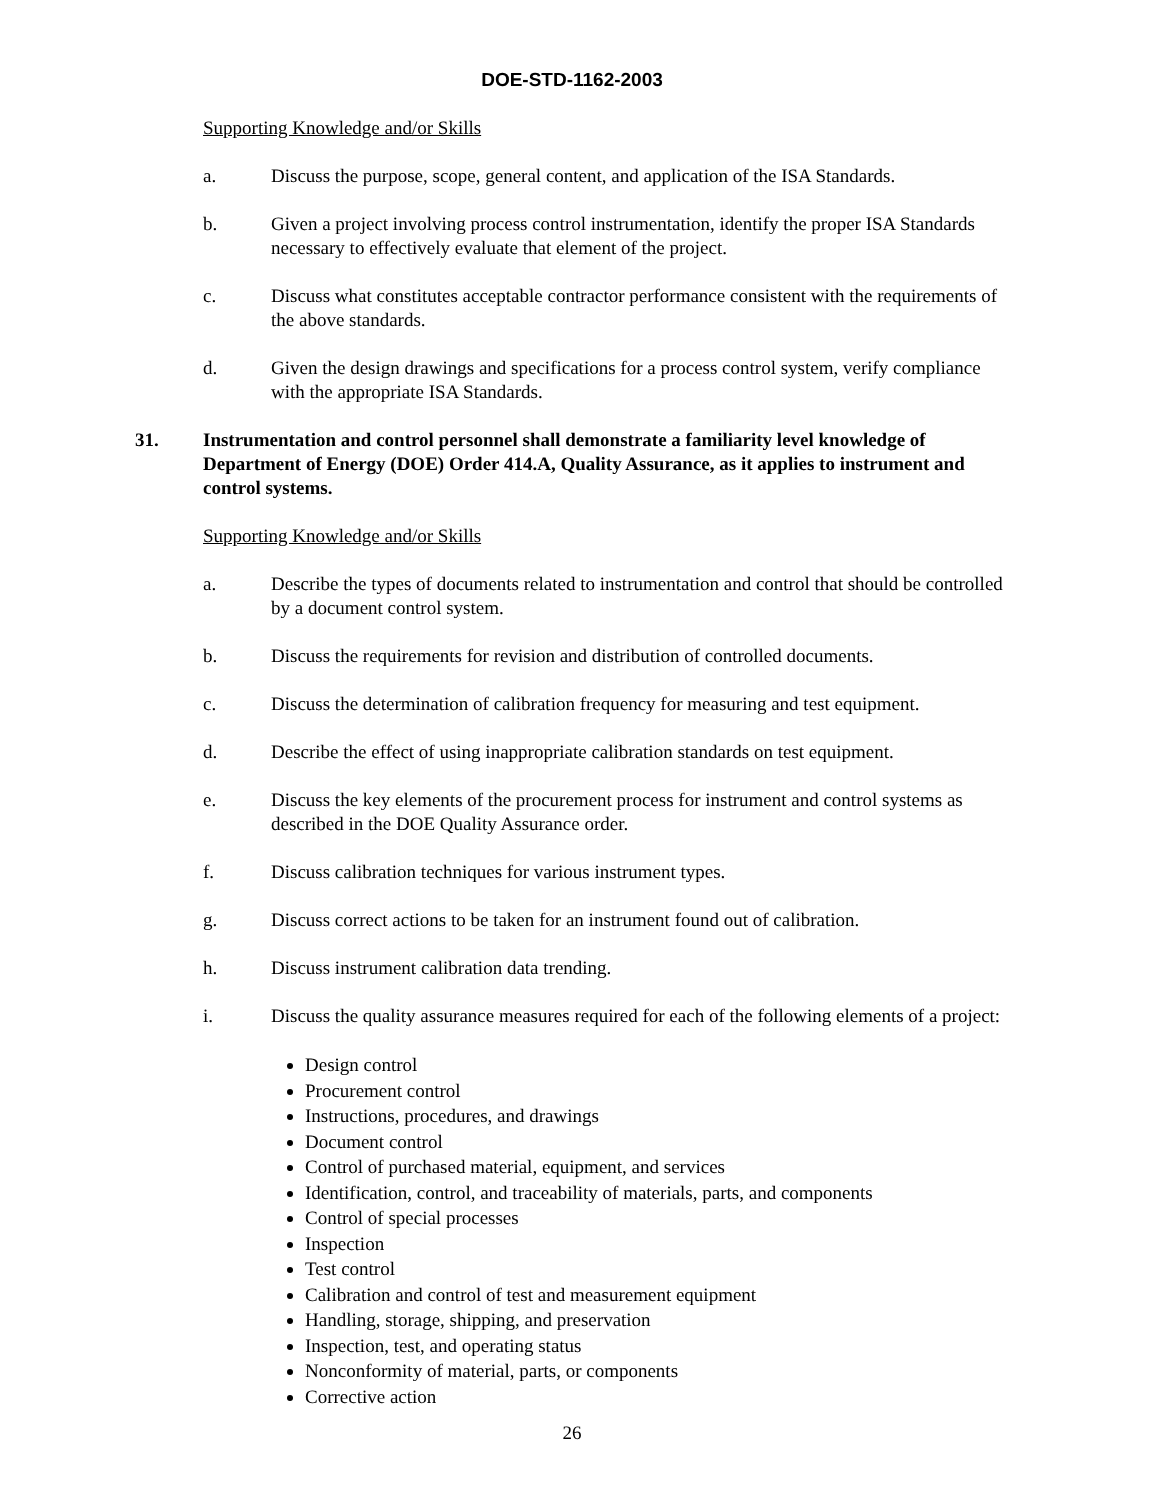DOE-STD-1162-2003
Supporting Knowledge and/or Skills
a. Discuss the purpose, scope, general content, and application of the ISA Standards.
b. Given a project involving process control instrumentation, identify the proper ISA Standards necessary to effectively evaluate that element of the project.
c. Discuss what constitutes acceptable contractor performance consistent with the requirements of the above standards.
d. Given the design drawings and specifications for a process control system, verify compliance with the appropriate ISA Standards.
31. Instrumentation and control personnel shall demonstrate a familiarity level knowledge of Department of Energy (DOE) Order 414.A, Quality Assurance, as it applies to instrument and control systems.
Supporting Knowledge and/or Skills
a. Describe the types of documents related to instrumentation and control that should be controlled by a document control system.
b. Discuss the requirements for revision and distribution of controlled documents.
c. Discuss the determination of calibration frequency for measuring and test equipment.
d. Describe the effect of using inappropriate calibration standards on test equipment.
e. Discuss the key elements of the procurement process for instrument and control systems as described in the DOE Quality Assurance order.
f. Discuss calibration techniques for various instrument types.
g. Discuss correct actions to be taken for an instrument found out of calibration.
h. Discuss instrument calibration data trending.
i. Discuss the quality assurance measures required for each of the following elements of a project:
Design control
Procurement control
Instructions, procedures, and drawings
Document control
Control of purchased material, equipment, and services
Identification, control, and traceability of materials, parts, and components
Control of special processes
Inspection
Test control
Calibration and control of test and measurement equipment
Handling, storage, shipping, and preservation
Inspection, test, and operating status
Nonconformity of material, parts, or components
Corrective action
26